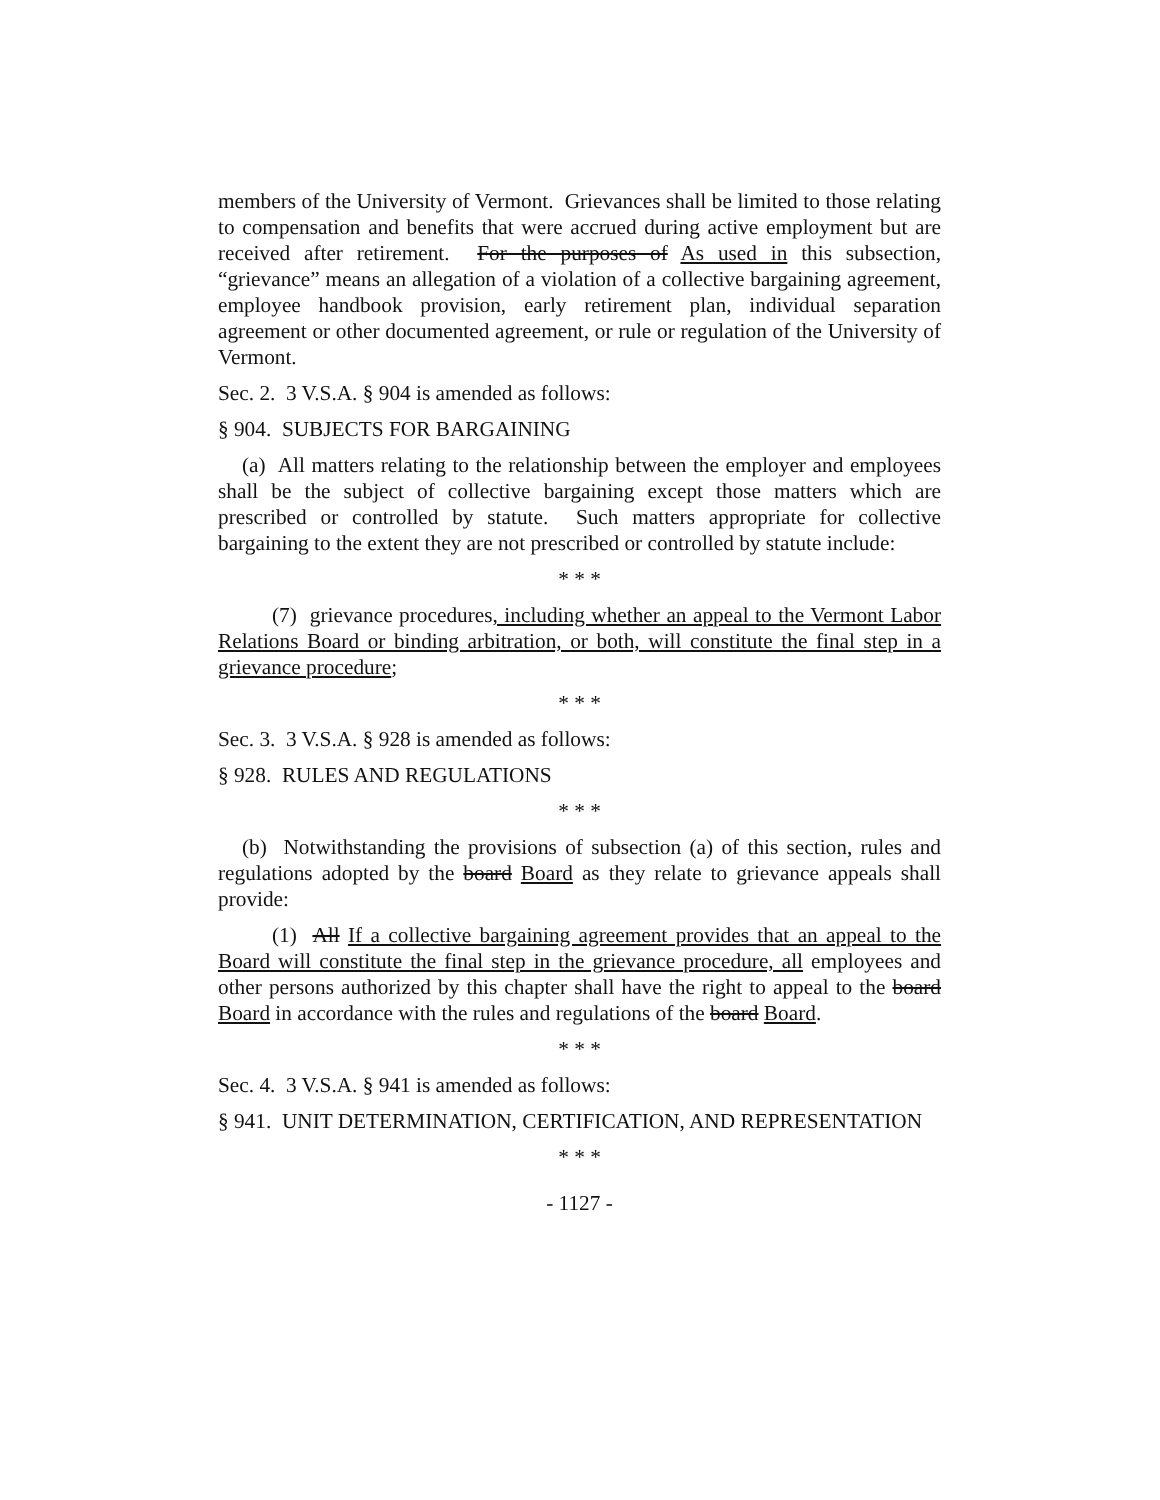members of the University of Vermont. Grievances shall be limited to those relating to compensation and benefits that were accrued during active employment but are received after retirement. For the purposes of As used in this subsection, “grievance” means an allegation of a violation of a collective bargaining agreement, employee handbook provision, early retirement plan, individual separation agreement or other documented agreement, or rule or regulation of the University of Vermont.
Sec. 2. 3 V.S.A. § 904 is amended as follows:
§ 904. SUBJECTS FOR BARGAINING
(a) All matters relating to the relationship between the employer and employees shall be the subject of collective bargaining except those matters which are prescribed or controlled by statute. Such matters appropriate for collective bargaining to the extent they are not prescribed or controlled by statute include:
* * *
(7) grievance procedures, including whether an appeal to the Vermont Labor Relations Board or binding arbitration, or both, will constitute the final step in a grievance procedure;
* * *
Sec. 3. 3 V.S.A. § 928 is amended as follows:
§ 928. RULES AND REGULATIONS
* * *
(b) Notwithstanding the provisions of subsection (a) of this section, rules and regulations adopted by the board Board as they relate to grievance appeals shall provide:
(1) All If a collective bargaining agreement provides that an appeal to the Board will constitute the final step in the grievance procedure, all employees and other persons authorized by this chapter shall have the right to appeal to the board Board in accordance with the rules and regulations of the board Board.
* * *
Sec. 4. 3 V.S.A. § 941 is amended as follows:
§ 941. UNIT DETERMINATION, CERTIFICATION, AND REPRESENTATION
* * *
- 1127 -